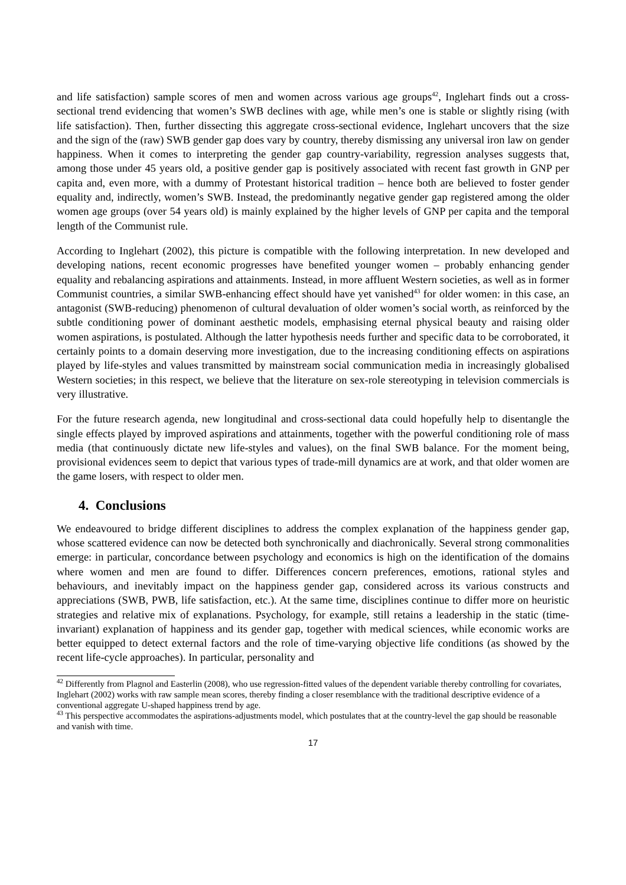and life satisfaction) sample scores of men and women across various age groups<sup>42</sup>, Inglehart finds out a cross-sectional trend evidencing that women’s SWB declines with age, while men’s one is stable or slightly rising (with life satisfaction). Then, further dissecting this aggregate cross-sectional evidence, Inglehart uncovers that the size and the sign of the (raw) SWB gender gap does vary by country, thereby dismissing any universal iron law on gender happiness. When it comes to interpreting the gender gap country-variability, regression analyses suggests that, among those under 45 years old, a positive gender gap is positively associated with recent fast growth in GNP per capita and, even more, with a dummy of Protestant historical tradition – hence both are believed to foster gender equality and, indirectly, women’s SWB. Instead, the predominantly negative gender gap registered among the older women age groups (over 54 years old) is mainly explained by the higher levels of GNP per capita and the temporal length of the Communist rule.
According to Inglehart (2002), this picture is compatible with the following interpretation. In new developed and developing nations, recent economic progresses have benefited younger women – probably enhancing gender equality and rebalancing aspirations and attainments. Instead, in more affluent Western societies, as well as in former Communist countries, a similar SWB-enhancing effect should have yet vanished<sup>43</sup> for older women: in this case, an antagonist (SWB-reducing) phenomenon of cultural devaluation of older women’s social worth, as reinforced by the subtle conditioning power of dominant aesthetic models, emphasising eternal physical beauty and raising older women aspirations, is postulated. Although the latter hypothesis needs further and specific data to be corroborated, it certainly points to a domain deserving more investigation, due to the increasing conditioning effects on aspirations played by life-styles and values transmitted by mainstream social communication media in increasingly globalised Western societies; in this respect, we believe that the literature on sex-role stereotyping in television commercials is very illustrative.
For the future research agenda, new longitudinal and cross-sectional data could hopefully help to disentangle the single effects played by improved aspirations and attainments, together with the powerful conditioning role of mass media (that continuously dictate new life-styles and values), on the final SWB balance. For the moment being, provisional evidences seem to depict that various types of trade-mill dynamics are at work, and that older women are the game losers, with respect to older men.
4. Conclusions
We endeavoured to bridge different disciplines to address the complex explanation of the happiness gender gap, whose scattered evidence can now be detected both synchronically and diachronically. Several strong commonalities emerge: in particular, concordance between psychology and economics is high on the identification of the domains where women and men are found to differ. Differences concern preferences, emotions, rational styles and behaviours, and inevitably impact on the happiness gender gap, considered across its various constructs and appreciations (SWB, PWB, life satisfaction, etc.). At the same time, disciplines continue to differ more on heuristic strategies and relative mix of explanations. Psychology, for example, still retains a leadership in the static (time-invariant) explanation of happiness and its gender gap, together with medical sciences, while economic works are better equipped to detect external factors and the role of time-varying objective life conditions (as showed by the recent life-cycle approaches). In particular, personality and
<sup>42</sup> Differently from Plagnol and Easterlin (2008), who use regression-fitted values of the dependent variable thereby controlling for covariates, Inglehart (2002) works with raw sample mean scores, thereby finding a closer resemblance with the traditional descriptive evidence of a conventional aggregate U-shaped happiness trend by age.
<sup>43</sup> This perspective accommodates the aspirations-adjustments model, which postulates that at the country-level the gap should be reasonable and vanish with time.
17